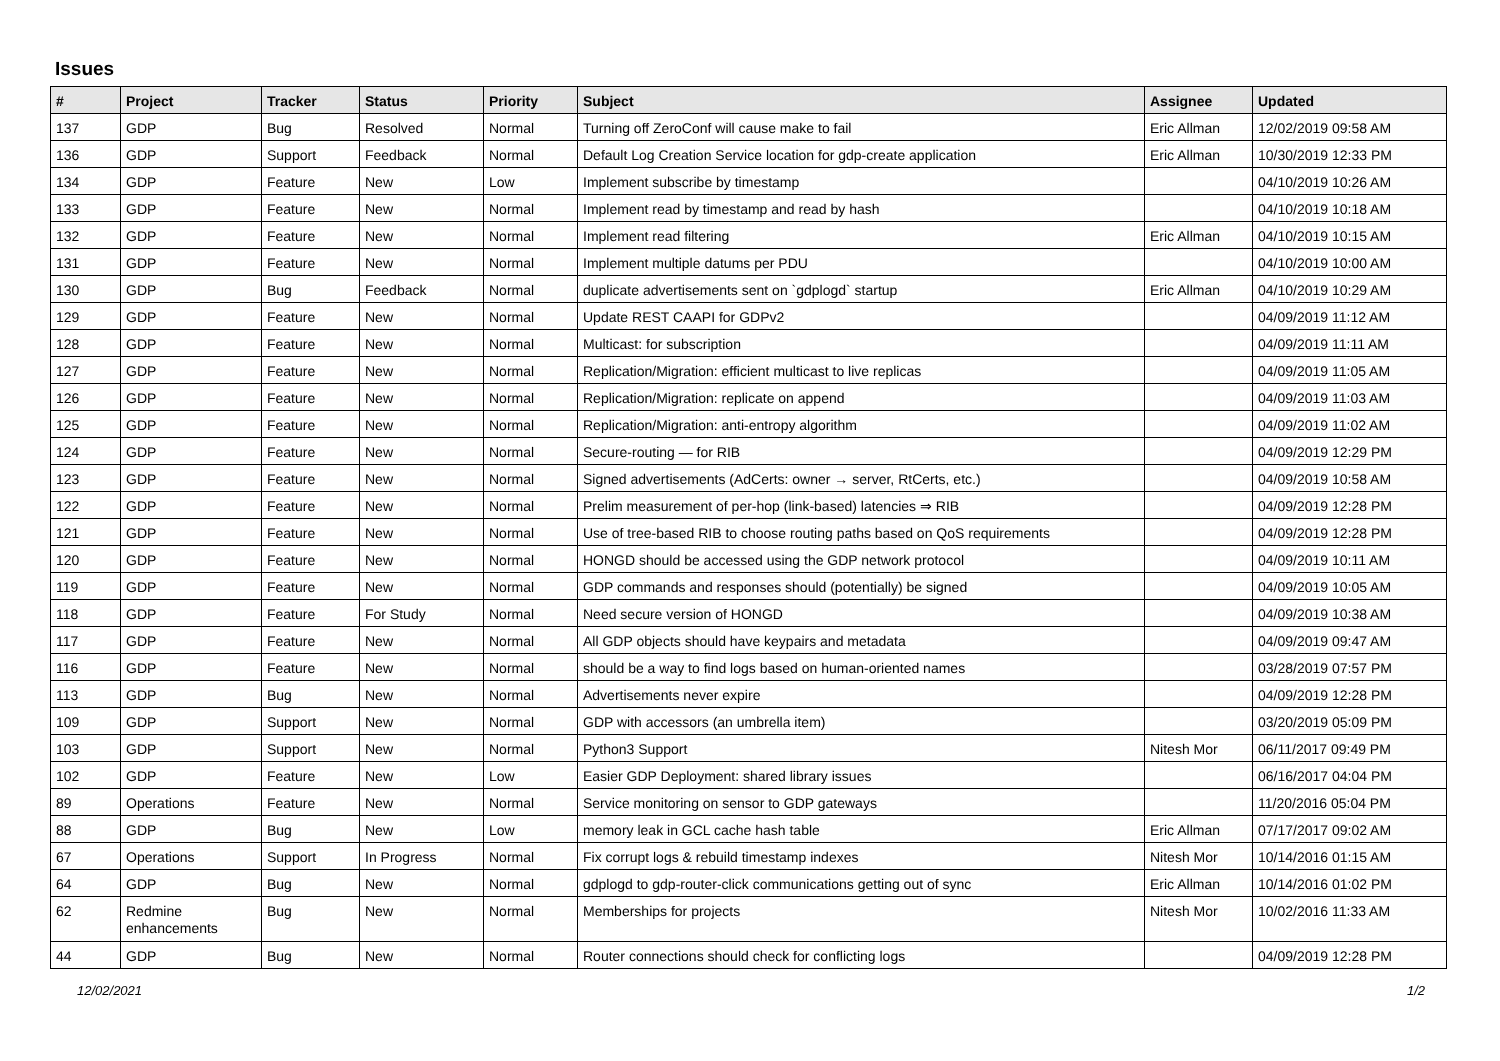Issues
| # | Project | Tracker | Status | Priority | Subject | Assignee | Updated |
| --- | --- | --- | --- | --- | --- | --- | --- |
| 137 | GDP | Bug | Resolved | Normal | Turning off ZeroConf will cause make to fail | Eric Allman | 12/02/2019 09:58 AM |
| 136 | GDP | Support | Feedback | Normal | Default Log Creation Service location for gdp-create application | Eric Allman | 10/30/2019 12:33 PM |
| 134 | GDP | Feature | New | Low | Implement subscribe by timestamp | | 04/10/2019 10:26 AM |
| 133 | GDP | Feature | New | Normal | Implement read by timestamp and read by hash | | 04/10/2019 10:18 AM |
| 132 | GDP | Feature | New | Normal | Implement read filtering | Eric Allman | 04/10/2019 10:15 AM |
| 131 | GDP | Feature | New | Normal | Implement multiple datums per PDU | | 04/10/2019 10:00 AM |
| 130 | GDP | Bug | Feedback | Normal | duplicate advertisements sent on `gdplogd` startup | Eric Allman | 04/10/2019 10:29 AM |
| 129 | GDP | Feature | New | Normal | Update REST CAAPI for GDPv2 | | 04/09/2019 11:12 AM |
| 128 | GDP | Feature | New | Normal | Multicast: for subscription | | 04/09/2019 11:11 AM |
| 127 | GDP | Feature | New | Normal | Replication/Migration: efficient multicast to live replicas | | 04/09/2019 11:05 AM |
| 126 | GDP | Feature | New | Normal | Replication/Migration: replicate on append | | 04/09/2019 11:03 AM |
| 125 | GDP | Feature | New | Normal | Replication/Migration: anti-entropy algorithm | | 04/09/2019 11:02 AM |
| 124 | GDP | Feature | New | Normal | Secure-routing — for RIB | | 04/09/2019 12:29 PM |
| 123 | GDP | Feature | New | Normal | Signed advertisements (AdCerts: owner → server, RtCerts, etc.) | | 04/09/2019 10:58 AM |
| 122 | GDP | Feature | New | Normal | Prelim measurement of per-hop (link-based) latencies ⇒ RIB | | 04/09/2019 12:28 PM |
| 121 | GDP | Feature | New | Normal | Use of tree-based RIB to choose routing paths based on QoS requirements | | 04/09/2019 12:28 PM |
| 120 | GDP | Feature | New | Normal | HONGD should be accessed using the GDP network protocol | | 04/09/2019 10:11 AM |
| 119 | GDP | Feature | New | Normal | GDP commands and responses should (potentially) be signed | | 04/09/2019 10:05 AM |
| 118 | GDP | Feature | For Study | Normal | Need secure version of HONGD | | 04/09/2019 10:38 AM |
| 117 | GDP | Feature | New | Normal | All GDP objects should have keypairs and metadata | | 04/09/2019 09:47 AM |
| 116 | GDP | Feature | New | Normal | should be a way to find logs based on human-oriented names | | 03/28/2019 07:57 PM |
| 113 | GDP | Bug | New | Normal | Advertisements never expire | | 04/09/2019 12:28 PM |
| 109 | GDP | Support | New | Normal | GDP with accessors (an umbrella item) | | 03/20/2019 05:09 PM |
| 103 | GDP | Support | New | Normal | Python3 Support | Nitesh Mor | 06/11/2017 09:49 PM |
| 102 | GDP | Feature | New | Low | Easier GDP Deployment: shared library issues | | 06/16/2017 04:04 PM |
| 89 | Operations | Feature | New | Normal | Service monitoring on sensor to GDP gateways | | 11/20/2016 05:04 PM |
| 88 | GDP | Bug | New | Low | memory leak in GCL cache hash table | Eric Allman | 07/17/2017 09:02 AM |
| 67 | Operations | Support | In Progress | Normal | Fix corrupt logs & rebuild timestamp indexes | Nitesh Mor | 10/14/2016 01:15 AM |
| 64 | GDP | Bug | New | Normal | gdplogd to gdp-router-click communications getting out of sync | Eric Allman | 10/14/2016 01:02 PM |
| 62 | Redmine enhancements | Bug | New | Normal | Memberships for projects | Nitesh Mor | 10/02/2016 11:33 AM |
| 44 | GDP | Bug | New | Normal | Router connections should check for conflicting logs | | 04/09/2019 12:28 PM |
12/02/2021 1/2